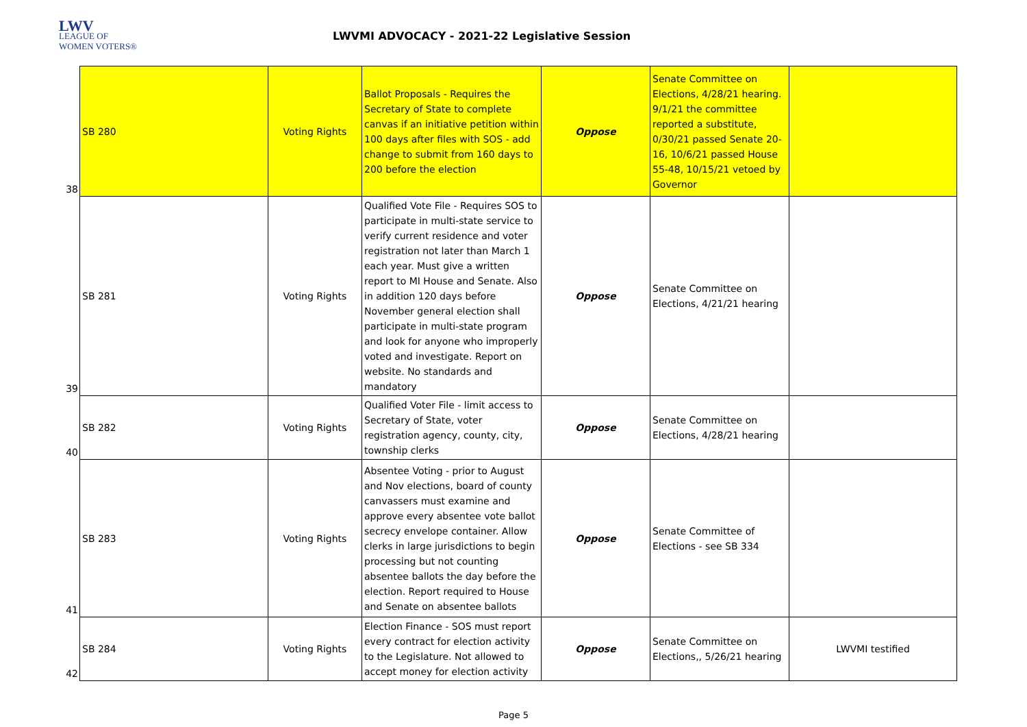LWV
LEAGUE OF
WOMEN VOTERS®
LWVMI ADVOCACY - 2021-22 Legislative Session
| 38 | SB 280 | Voting Rights | Ballot Proposals - Requires the Secretary of State to complete canvas if an initiative petition within 100 days after files with SOS - add change to submit from 160 days to 200 before the election | Oppose | Senate Committee on Elections, 4/28/21 hearing. 9/1/21 the committee reported a substitute, 0/30/21 passed Senate 20-16, 10/6/21 passed House 55-48, 10/15/21 vetoed by Governor | |
| 39 | SB 281 | Voting Rights | Qualified Vote File - Requires SOS to participate in multi-state service to verify current residence and voter registration not later than March 1 each year. Must give a written report to MI House and Senate. Also in addition 120 days before November general election shall participate in multi-state program and look for anyone who improperly voted and investigate. Report on website. No standards and mandatory | Oppose | Senate Committee on Elections, 4/21/21 hearing | |
| 40 | SB 282 | Voting Rights | Qualified Voter File - limit access to Secretary of State, voter registration agency, county, city, township clerks | Oppose | Senate Committee on Elections, 4/28/21 hearing | |
| 41 | SB 283 | Voting Rights | Absentee Voting - prior to August and Nov elections, board of county canvassers must examine and approve every absentee vote ballot secrecy envelope container. Allow clerks in large jurisdictions to begin processing but not counting absentee ballots the day before the election. Report required to House and Senate on absentee ballots | Oppose | Senate Committee of Elections - see SB 334 | |
| 42 | SB 284 | Voting Rights | Election Finance - SOS must report every contract for election activity to the Legislature. Not allowed to accept money for election activity | Oppose | Senate Committee on Elections,, 5/26/21 hearing | LWVMI testified |
Page 5